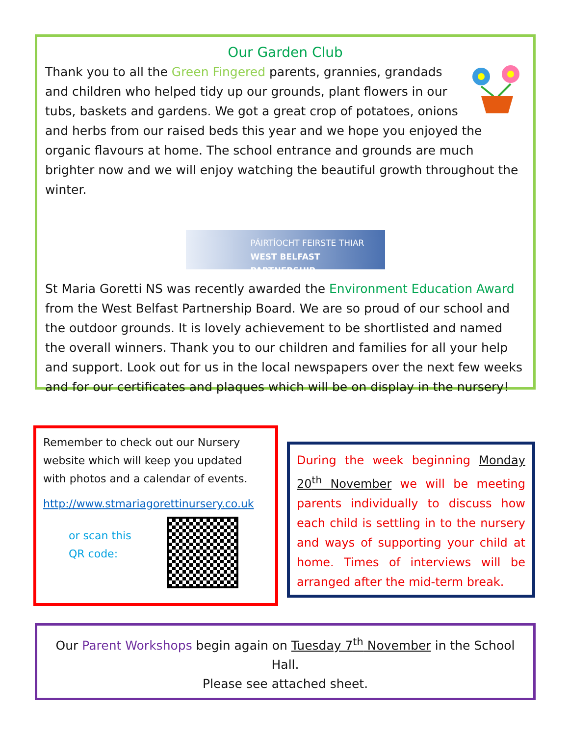Our Garden Club
Thank you to all the Green Fingered parents, grannies, grandads and children who helped tidy up our grounds, plant flowers in our tubs, baskets and gardens. We got a great crop of potatoes, onions and herbs from our raised beds this year and we hope you enjoyed the organic flavours at home. The school entrance and grounds are much brighter now and we will enjoy watching the beautiful growth throughout the winter.
PÁIRTÍOCHT FEIRSTE THIAR
WEST BELFAST PARTNERSHIP
St Maria Goretti NS was recently awarded the Environment Education Award from the West Belfast Partnership Board. We are so proud of our school and the outdoor grounds. It is lovely achievement to be shortlisted and named the overall winners. Thank you to our children and families for all your help and support. Look out for us in the local newspapers over the next few weeks and for our certificates and plaques which will be on display in the nursery!
Remember to check out our Nursery website which will keep you updated with photos and a calendar of events.
http://www.stmariagorettinursery.co.uk
or scan this QR code:
During the week beginning Monday 20<sup>th</sup> November we will be meeting parents individually to discuss how each child is settling in to the nursery and ways of supporting your child at home. Times of interviews will be arranged after the mid-term break.
Our Parent Workshops begin again on Tuesday 7<sup>th</sup> November in the School Hall.
Please see attached sheet.